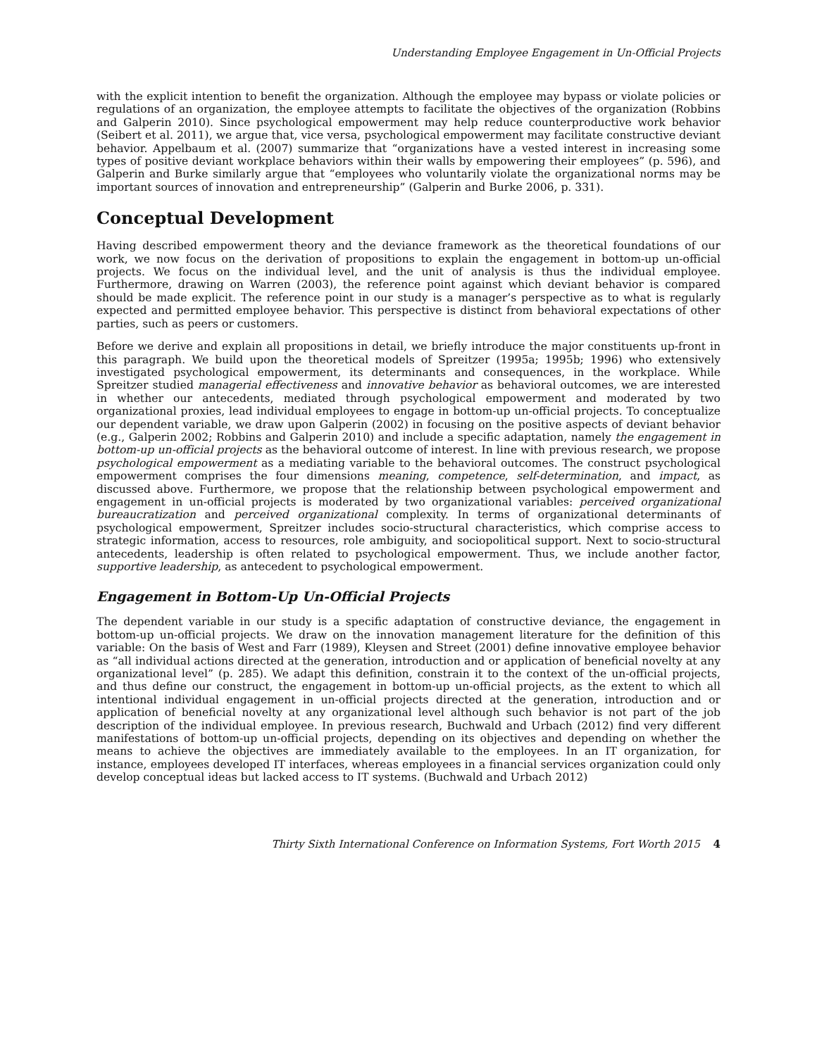Understanding Employee Engagement in Un-Official Projects
with the explicit intention to benefit the organization. Although the employee may bypass or violate policies or regulations of an organization, the employee attempts to facilitate the objectives of the organization (Robbins and Galperin 2010). Since psychological empowerment may help reduce counterproductive work behavior (Seibert et al. 2011), we argue that, vice versa, psychological empowerment may facilitate constructive deviant behavior. Appelbaum et al. (2007) summarize that “organizations have a vested interest in increasing some types of positive deviant workplace behaviors within their walls by empowering their employees” (p. 596), and Galperin and Burke similarly argue that “employees who voluntarily violate the organizational norms may be important sources of innovation and entrepreneurship” (Galperin and Burke 2006, p. 331).
Conceptual Development
Having described empowerment theory and the deviance framework as the theoretical foundations of our work, we now focus on the derivation of propositions to explain the engagement in bottom-up un-official projects. We focus on the individual level, and the unit of analysis is thus the individual employee. Furthermore, drawing on Warren (2003), the reference point against which deviant behavior is compared should be made explicit. The reference point in our study is a manager’s perspective as to what is regularly expected and permitted employee behavior. This perspective is distinct from behavioral expectations of other parties, such as peers or customers.
Before we derive and explain all propositions in detail, we briefly introduce the major constituents up-front in this paragraph. We build upon the theoretical models of Spreitzer (1995a; 1995b; 1996) who extensively investigated psychological empowerment, its determinants and consequences, in the workplace. While Spreitzer studied managerial effectiveness and innovative behavior as behavioral outcomes, we are interested in whether our antecedents, mediated through psychological empowerment and moderated by two organizational proxies, lead individual employees to engage in bottom-up un-official projects. To conceptualize our dependent variable, we draw upon Galperin (2002) in focusing on the positive aspects of deviant behavior (e.g., Galperin 2002; Robbins and Galperin 2010) and include a specific adaptation, namely the engagement in bottom-up un-official projects as the behavioral outcome of interest. In line with previous research, we propose psychological empowerment as a mediating variable to the behavioral outcomes. The construct psychological empowerment comprises the four dimensions meaning, competence, self-determination, and impact, as discussed above. Furthermore, we propose that the relationship between psychological empowerment and engagement in un-official projects is moderated by two organizational variables: perceived organizational bureaucratization and perceived organizational complexity. In terms of organizational determinants of psychological empowerment, Spreitzer includes socio-structural characteristics, which comprise access to strategic information, access to resources, role ambiguity, and sociopolitical support. Next to socio-structural antecedents, leadership is often related to psychological empowerment. Thus, we include another factor, supportive leadership, as antecedent to psychological empowerment.
Engagement in Bottom-Up Un-Official Projects
The dependent variable in our study is a specific adaptation of constructive deviance, the engagement in bottom-up un-official projects. We draw on the innovation management literature for the definition of this variable: On the basis of West and Farr (1989), Kleysen and Street (2001) define innovative employee behavior as “all individual actions directed at the generation, introduction and or application of beneficial novelty at any organizational level” (p. 285). We adapt this definition, constrain it to the context of the un-official projects, and thus define our construct, the engagement in bottom-up un-official projects, as the extent to which all intentional individual engagement in un-official projects directed at the generation, introduction and or application of beneficial novelty at any organizational level although such behavior is not part of the job description of the individual employee. In previous research, Buchwald and Urbach (2012) find very different manifestations of bottom-up un-official projects, depending on its objectives and depending on whether the means to achieve the objectives are immediately available to the employees. In an IT organization, for instance, employees developed IT interfaces, whereas employees in a financial services organization could only develop conceptual ideas but lacked access to IT systems. (Buchwald and Urbach 2012)
Thirty Sixth International Conference on Information Systems, Fort Worth 2015 4